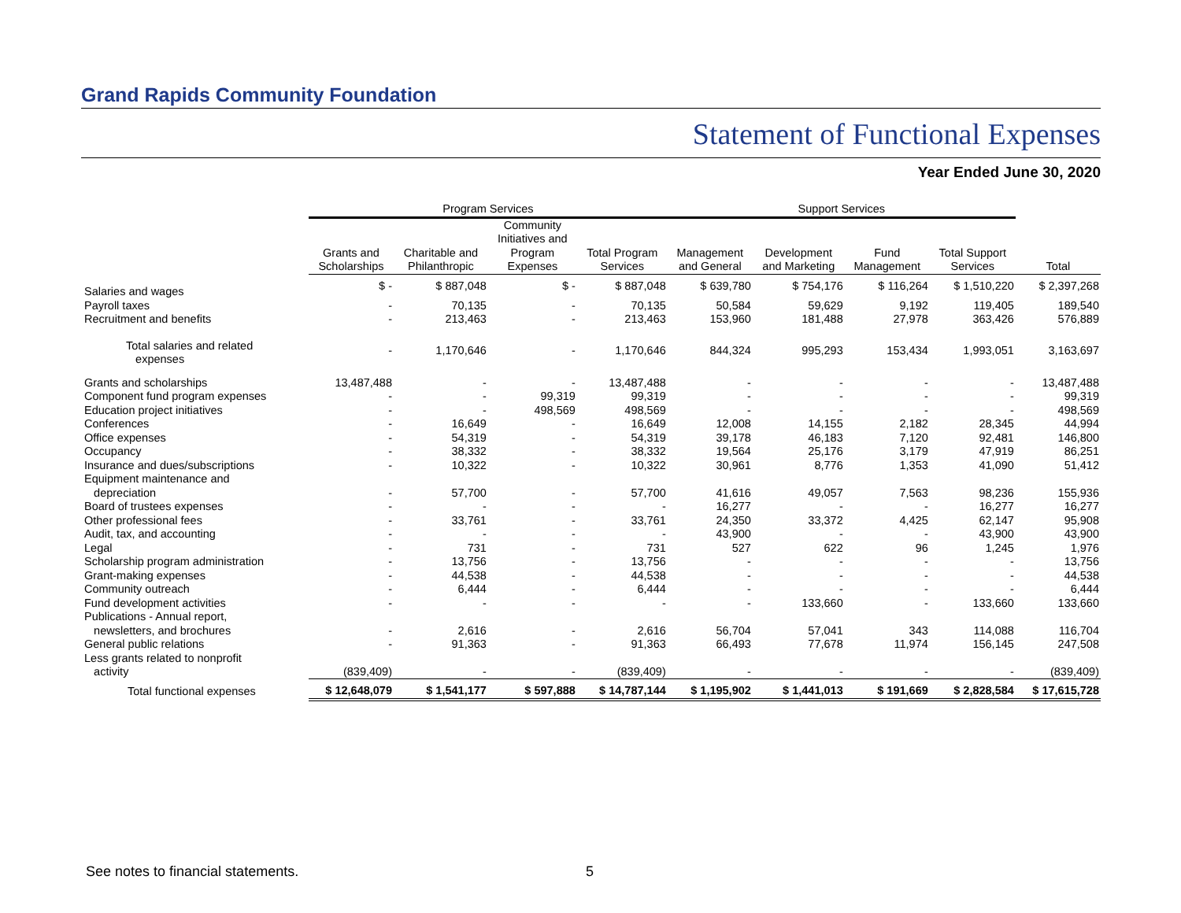Grand Rapids Community Foundation
Statement of Functional Expenses
Year Ended June 30, 2020
| | Program Services | | | | Support Services | | | | |
| --- | --- | --- | --- | --- | --- | --- | --- | --- | --- |
| | Grants and Scholarships | Charitable and Philanthropic | Community Initiatives and Program Expenses | Total Program Services | Management and General | Development and Marketing | Fund Management | Total Support Services | Total |
| Salaries and wages | $ - | $ 887,048 | $ - | $ 887,048 | $ 639,780 | $ 754,176 | $ 116,264 | $ 1,510,220 | $ 2,397,268 |
| Payroll taxes | - | 70,135 | - | 70,135 | 50,584 | 59,629 | 9,192 | 119,405 | 189,540 |
| Recruitment and benefits | - | 213,463 | - | 213,463 | 153,960 | 181,488 | 27,978 | 363,426 | 576,889 |
| Total salaries and related expenses | - | 1,170,646 | - | 1,170,646 | 844,324 | 995,293 | 153,434 | 1,993,051 | 3,163,697 |
| Grants and scholarships | 13,487,488 | - | - | 13,487,488 | - | - | - | - | 13,487,488 |
| Component fund program expenses | - | - | 99,319 | 99,319 | - | - | - | - | 99,319 |
| Education project initiatives | - | - | 498,569 | 498,569 | - | - | - | - | 498,569 |
| Conferences | - | 16,649 | - | 16,649 | 12,008 | 14,155 | 2,182 | 28,345 | 44,994 |
| Office expenses | - | 54,319 | - | 54,319 | 39,178 | 46,183 | 7,120 | 92,481 | 146,800 |
| Occupancy | - | 38,332 | - | 38,332 | 19,564 | 25,176 | 3,179 | 47,919 | 86,251 |
| Insurance and dues/subscriptions | - | 10,322 | - | 10,322 | 30,961 | 8,776 | 1,353 | 41,090 | 51,412 |
| Equipment maintenance and depreciation | - | 57,700 | - | 57,700 | 41,616 | 49,057 | 7,563 | 98,236 | 155,936 |
| Board of trustees expenses | - | - | - | - | 16,277 | - | - | 16,277 | 16,277 |
| Other professional fees | - | 33,761 | - | 33,761 | 24,350 | 33,372 | 4,425 | 62,147 | 95,908 |
| Audit, tax, and accounting | - | - | - | - | 43,900 | - | - | 43,900 | 43,900 |
| Legal | - | 731 | - | 731 | 527 | 622 | 96 | 1,245 | 1,976 |
| Scholarship program administration | - | 13,756 | - | 13,756 | - | - | - | - | 13,756 |
| Grant-making expenses | - | 44,538 | - | 44,538 | - | - | - | - | 44,538 |
| Community outreach | - | 6,444 | - | 6,444 | - | - | - | - | 6,444 |
| Fund development activities | - | - | - | - | - | 133,660 | - | 133,660 | 133,660 |
| Publications - Annual report, newsletters, and brochures | - | 2,616 | - | 2,616 | 56,704 | 57,041 | 343 | 114,088 | 116,704 |
| General public relations | - | 91,363 | - | 91,363 | 66,493 | 77,678 | 11,974 | 156,145 | 247,508 |
| Less grants related to nonprofit activity | (839,409) | - | - | (839,409) | - | - | - | - | (839,409) |
| Total functional expenses | $ 12,648,079 | $ 1,541,177 | $ 597,888 | $ 14,787,144 | $ 1,195,902 | $ 1,441,013 | $ 191,669 | $ 2,828,584 | $ 17,615,728 |
See notes to financial statements.
5